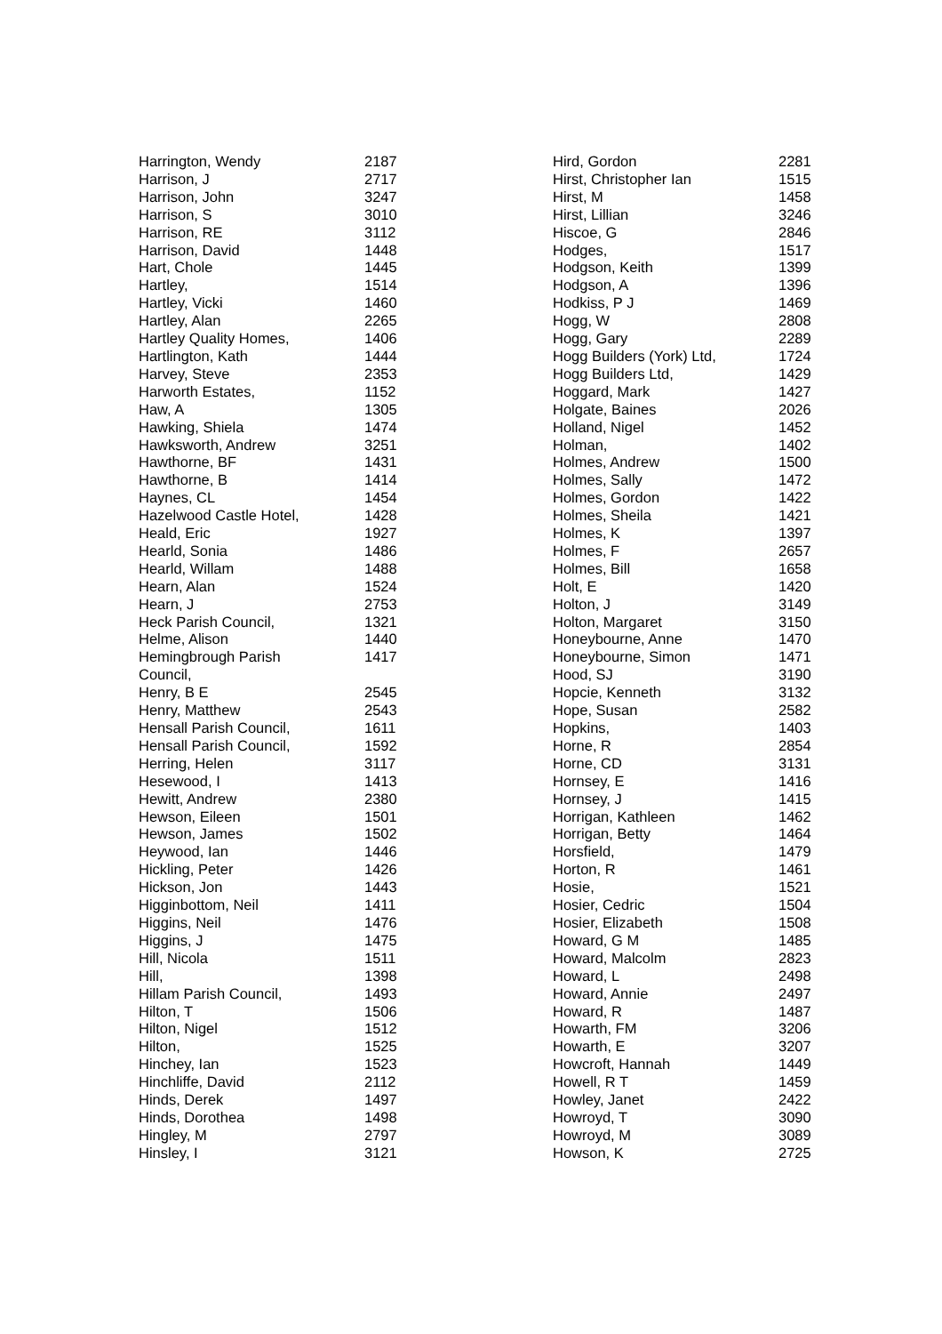| Harrington, Wendy | 2187 |
| Harrison, J | 2717 |
| Harrison, John | 3247 |
| Harrison, S | 3010 |
| Harrison, RE | 3112 |
| Harrison, David | 1448 |
| Hart, Chole | 1445 |
| Hartley, | 1514 |
| Hartley, Vicki | 1460 |
| Hartley, Alan | 2265 |
| Hartley Quality Homes, | 1406 |
| Hartlington, Kath | 1444 |
| Harvey, Steve | 2353 |
| Harworth Estates, | 1152 |
| Haw, A | 1305 |
| Hawking, Shiela | 1474 |
| Hawksworth, Andrew | 3251 |
| Hawthorne, BF | 1431 |
| Hawthorne, B | 1414 |
| Haynes, CL | 1454 |
| Hazelwood Castle Hotel, | 1428 |
| Heald, Eric | 1927 |
| Hearld, Sonia | 1486 |
| Hearld, Willam | 1488 |
| Hearn, Alan | 1524 |
| Hearn, J | 2753 |
| Heck Parish Council, | 1321 |
| Helme, Alison | 1440 |
| Hemingbrough Parish Council, | 1417 |
| Henry, B E | 2545 |
| Henry, Matthew | 2543 |
| Hensall Parish Council, | 1611 |
| Hensall Parish Council, | 1592 |
| Herring, Helen | 3117 |
| Hesewood, I | 1413 |
| Hewitt, Andrew | 2380 |
| Hewson, Eileen | 1501 |
| Hewson, James | 1502 |
| Heywood, Ian | 1446 |
| Hickling, Peter | 1426 |
| Hickson, Jon | 1443 |
| Higginbottom, Neil | 1411 |
| Higgins, Neil | 1476 |
| Higgins, J | 1475 |
| Hill, Nicola | 1511 |
| Hill, | 1398 |
| Hillam Parish Council, | 1493 |
| Hilton, T | 1506 |
| Hilton, Nigel | 1512 |
| Hilton, | 1525 |
| Hinchey, Ian | 1523 |
| Hinchliffe, David | 2112 |
| Hinds, Derek | 1497 |
| Hinds, Dorothea | 1498 |
| Hingley, M | 2797 |
| Hinsley, I | 3121 |
| Hird, Gordon | 2281 |
| Hirst, Christopher Ian | 1515 |
| Hirst, M | 1458 |
| Hirst, Lillian | 3246 |
| Hiscoe, G | 2846 |
| Hodges, | 1517 |
| Hodgson, Keith | 1399 |
| Hodgson, A | 1396 |
| Hodkiss, P J | 1469 |
| Hogg, W | 2808 |
| Hogg, Gary | 2289 |
| Hogg Builders (York) Ltd, | 1724 |
| Hogg Builders Ltd, | 1429 |
| Hoggard, Mark | 1427 |
| Holgate, Baines | 2026 |
| Holland, Nigel | 1452 |
| Holman, | 1402 |
| Holmes, Andrew | 1500 |
| Holmes, Sally | 1472 |
| Holmes, Gordon | 1422 |
| Holmes, Sheila | 1421 |
| Holmes, K | 1397 |
| Holmes, F | 2657 |
| Holmes, Bill | 1658 |
| Holt, E | 1420 |
| Holton, J | 3149 |
| Holton, Margaret | 3150 |
| Honeybourne, Anne | 1470 |
| Honeybourne, Simon | 1471 |
| Hood, SJ | 3190 |
| Hopcie, Kenneth | 3132 |
| Hope, Susan | 2582 |
| Hopkins, | 1403 |
| Horne, R | 2854 |
| Horne, CD | 3131 |
| Hornsey, E | 1416 |
| Hornsey, J | 1415 |
| Horrigan, Kathleen | 1462 |
| Horrigan, Betty | 1464 |
| Horsfield, | 1479 |
| Horton, R | 1461 |
| Hosie, | 1521 |
| Hosier, Cedric | 1504 |
| Hosier, Elizabeth | 1508 |
| Howard, G M | 1485 |
| Howard, Malcolm | 2823 |
| Howard, L | 2498 |
| Howard, Annie | 2497 |
| Howard, R | 1487 |
| Howarth, FM | 3206 |
| Howarth, E | 3207 |
| Howcroft, Hannah | 1449 |
| Howell, R T | 1459 |
| Howley, Janet | 2422 |
| Howroyd, T | 3090 |
| Howroyd, M | 3089 |
| Howson, K | 2725 |